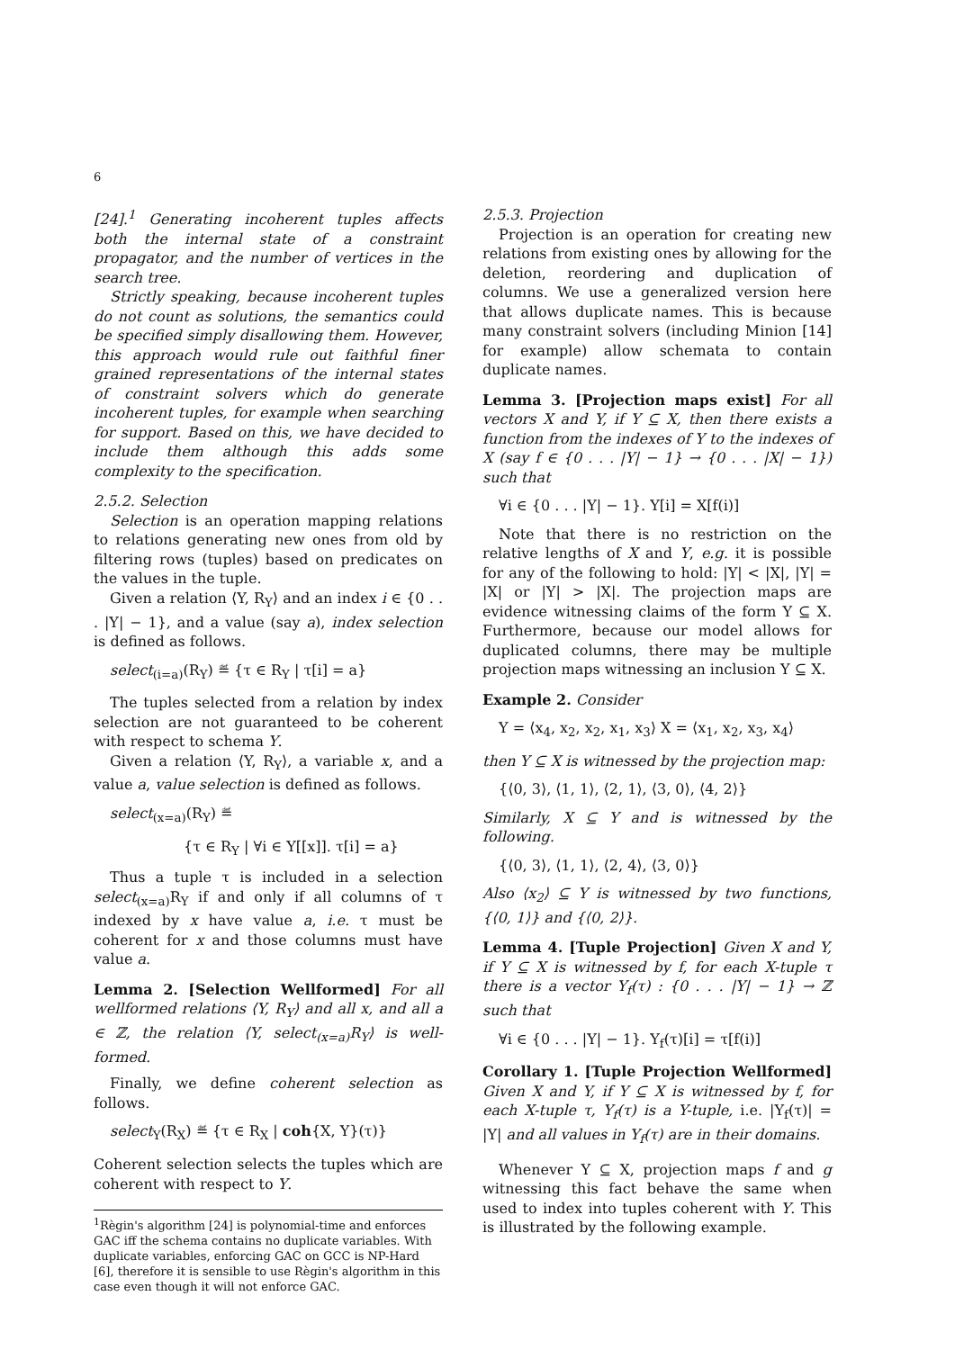6
[24].<sup>1</sup> Generating incoherent tuples affects both the internal state of a constraint propagator, and the number of vertices in the search tree.
Strictly speaking, because incoherent tuples do not count as solutions, the semantics could be specified simply disallowing them. However, this approach would rule out faithful finer grained representations of the internal states of constraint solvers which do generate incoherent tuples, for example when searching for support. Based on this, we have decided to include them although this adds some complexity to the specification.
2.5.2. Selection
Selection is an operation mapping relations to relations generating new ones from old by filtering rows (tuples) based on predicates on the values in the tuple.
Given a relation ⟨Y, R<sub>Y</sub>⟩ and an index i ∈ {0 . . . |Y| − 1}, and a value (say a), index selection is defined as follows.
select<sub>(i=a)</sub>(R<sub>Y</sub>) ≝ {τ ∈ R<sub>Y</sub> | τ[i] = a}
The tuples selected from a relation by index selection are not guaranteed to be coherent with respect to schema Y.
Given a relation ⟨Y, R<sub>Y</sub>⟩, a variable x, and a value a, value selection is defined as follows.
select<sub>(x=a)</sub>(R<sub>Y</sub>) ≝
{τ ∈ R<sub>Y</sub> | ∀i ∈ Y[[x]]. τ[i] = a}
Thus a tuple τ is included in a selection select<sub>(x=a)</sub>R<sub>Y</sub> if and only if all columns of τ indexed by x have value a, i.e. τ must be coherent for x and those columns must have value a.
Lemma 2. [Selection Wellformed] For all wellformed relations ⟨Y, R<sub>Y</sub>⟩ and all x, and all a ∈ ℤ, the relation ⟨Y, select<sub>(x=a)</sub>R<sub>Y</sub>⟩ is well-formed.
Finally, we define coherent selection as follows.
select<sub>Y</sub>(R<sub>X</sub>) ≝ {τ ∈ R<sub>X</sub> | coh{X, Y}(τ)}
Coherent selection selects the tuples which are coherent with respect to Y.
<sup>1</sup> Règin's algorithm [24] is polynomial-time and enforces GAC iff the schema contains no duplicate variables. With duplicate variables, enforcing GAC on GCC is NP-Hard [6], therefore it is sensible to use Règin's algorithm in this case even though it will not enforce GAC.
2.5.3. Projection
Projection is an operation for creating new relations from existing ones by allowing for the deletion, reordering and duplication of columns. We use a generalized version here that allows duplicate names. This is because many constraint solvers (including Minion [14] for example) allow schemata to contain duplicate names.
Lemma 3. [Projection maps exist] For all vectors X and Y, if Y ⊆ X, then there exists a function from the indexes of Y to the indexes of X (say f ∈ {0 . . . |Y| − 1} → {0 . . . |X| − 1}) such that
∀i ∈ {0 . . . |Y| − 1}. Y[i] = X[f(i)]
Note that there is no restriction on the relative lengths of X and Y, e.g. it is possible for any of the following to hold: |Y| < |X|, |Y| = |X| or |Y| > |X|. The projection maps are evidence witnessing claims of the form Y ⊆ X. Furthermore, because our model allows for duplicated columns, there may be multiple projection maps witnessing an inclusion Y ⊆ X.
Example 2. Consider
Y = ⟨x<sub>4</sub>, x<sub>2</sub>, x<sub>2</sub>, x<sub>1</sub>, x<sub>3</sub>⟩ X = ⟨x<sub>1</sub>, x<sub>2</sub>, x<sub>3</sub>, x<sub>4</sub>⟩
then Y ⊆ X is witnessed by the projection map:
{⟨0, 3⟩, ⟨1, 1⟩, ⟨2, 1⟩, ⟨3, 0⟩, ⟨4, 2⟩}
Similarly, X ⊆ Y and is witnessed by the following.
{⟨0, 3⟩, ⟨1, 1⟩, ⟨2, 4⟩, ⟨3, 0⟩}
Also ⟨x<sub>2</sub>⟩ ⊆ Y is witnessed by two functions, {⟨0, 1⟩} and {⟨0, 2⟩}.
Lemma 4. [Tuple Projection] Given X and Y, if Y ⊆ X is witnessed by f, for each X-tuple τ there is a vector Y<sub>f</sub>(τ) : {0 . . . |Y| − 1} → ℤ such that
∀i ∈ {0 . . . |Y| − 1}. Y<sub>f</sub>(τ)[i] = τ[f(i)]
Corollary 1. [Tuple Projection Wellformed] Given X and Y, if Y ⊆ X is witnessed by f, for each X-tuple τ, Y<sub>f</sub>(τ) is a Y-tuple, i.e. |Y<sub>f</sub>(τ)| = |Y| and all values in Y<sub>f</sub>(τ) are in their domains.
Whenever Y ⊆ X, projection maps f and g witnessing this fact behave the same when used to index into tuples coherent with Y. This is illustrated by the following example.